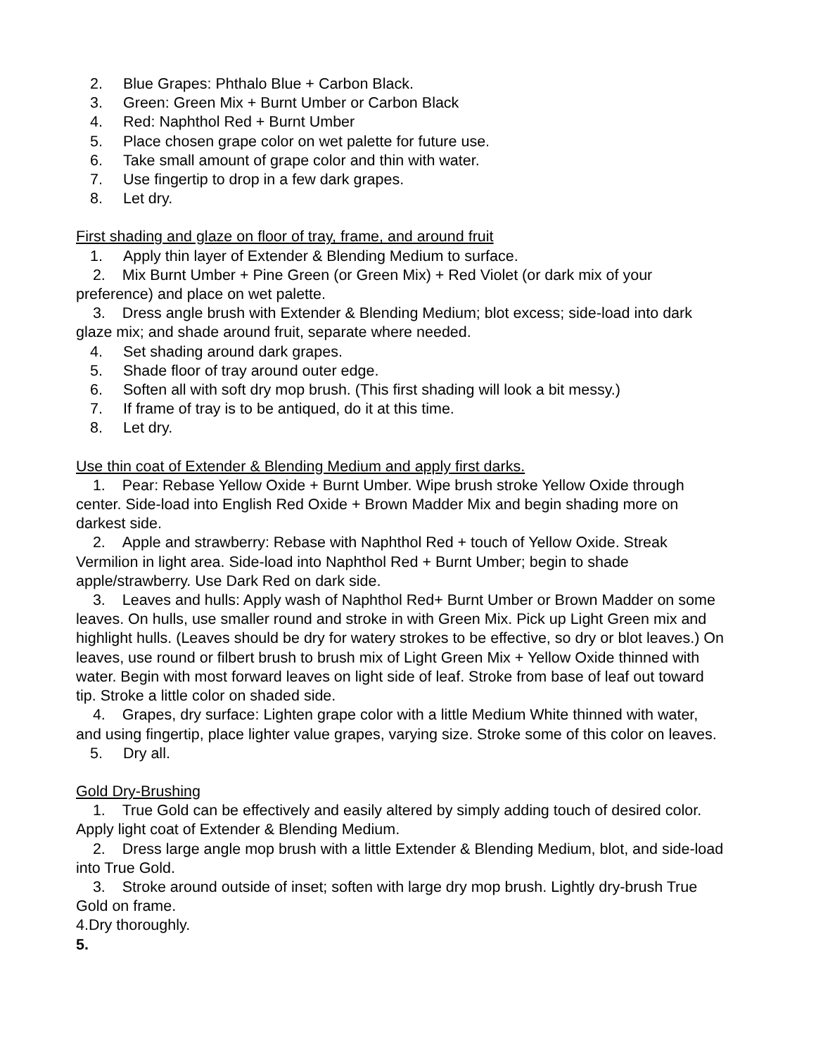2. Blue Grapes: Phthalo Blue + Carbon Black.
3. Green: Green Mix + Burnt Umber or Carbon Black
4. Red: Naphthol Red + Burnt Umber
5. Place chosen grape color on wet palette for future use.
6. Take small amount of grape color and thin with water.
7. Use fingertip to drop in a few dark grapes.
8. Let dry.
First shading and glaze on floor of tray, frame, and around fruit
1. Apply thin layer of Extender & Blending Medium to surface.
2. Mix Burnt Umber + Pine Green (or Green Mix) + Red Violet (or dark mix of your preference) and place on wet palette.
3. Dress angle brush with Extender & Blending Medium; blot excess; side-load into dark glaze mix; and shade around fruit, separate where needed.
4. Set shading around dark grapes.
5. Shade floor of tray around outer edge.
6. Soften all with soft dry mop brush. (This first shading will look a bit messy.)
7. If frame of tray is to be antiqued, do it at this time.
8. Let dry.
Use thin coat of Extender & Blending Medium and apply first darks.
1. Pear: Rebase Yellow Oxide + Burnt Umber. Wipe brush stroke Yellow Oxide through center. Side-load into English Red Oxide + Brown Madder Mix and begin shading more on darkest side.
2. Apple and strawberry: Rebase with Naphthol Red + touch of Yellow Oxide. Streak Vermilion in light area. Side-load into Naphthol Red + Burnt Umber; begin to shade apple/strawberry. Use Dark Red on dark side.
3. Leaves and hulls: Apply wash of Naphthol Red+ Burnt Umber or Brown Madder on some leaves. On hulls, use smaller round and stroke in with Green Mix. Pick up Light Green mix and highlight hulls. (Leaves should be dry for watery strokes to be effective, so dry or blot leaves.) On leaves, use round or filbert brush to brush mix of Light Green Mix + Yellow Oxide thinned with water. Begin with most forward leaves on light side of leaf. Stroke from base of leaf out toward tip. Stroke a little color on shaded side.
4. Grapes, dry surface: Lighten grape color with a little Medium White thinned with water, and using fingertip, place lighter value grapes, varying size. Stroke some of this color on leaves.
5. Dry all.
Gold Dry-Brushing
1. True Gold can be effectively and easily altered by simply adding touch of desired color. Apply light coat of Extender & Blending Medium.
2. Dress large angle mop brush with a little Extender & Blending Medium, blot, and side-load into True Gold.
3. Stroke around outside of inset; soften with large dry mop brush. Lightly dry-brush True Gold on frame.
4.Dry thoroughly.
5.